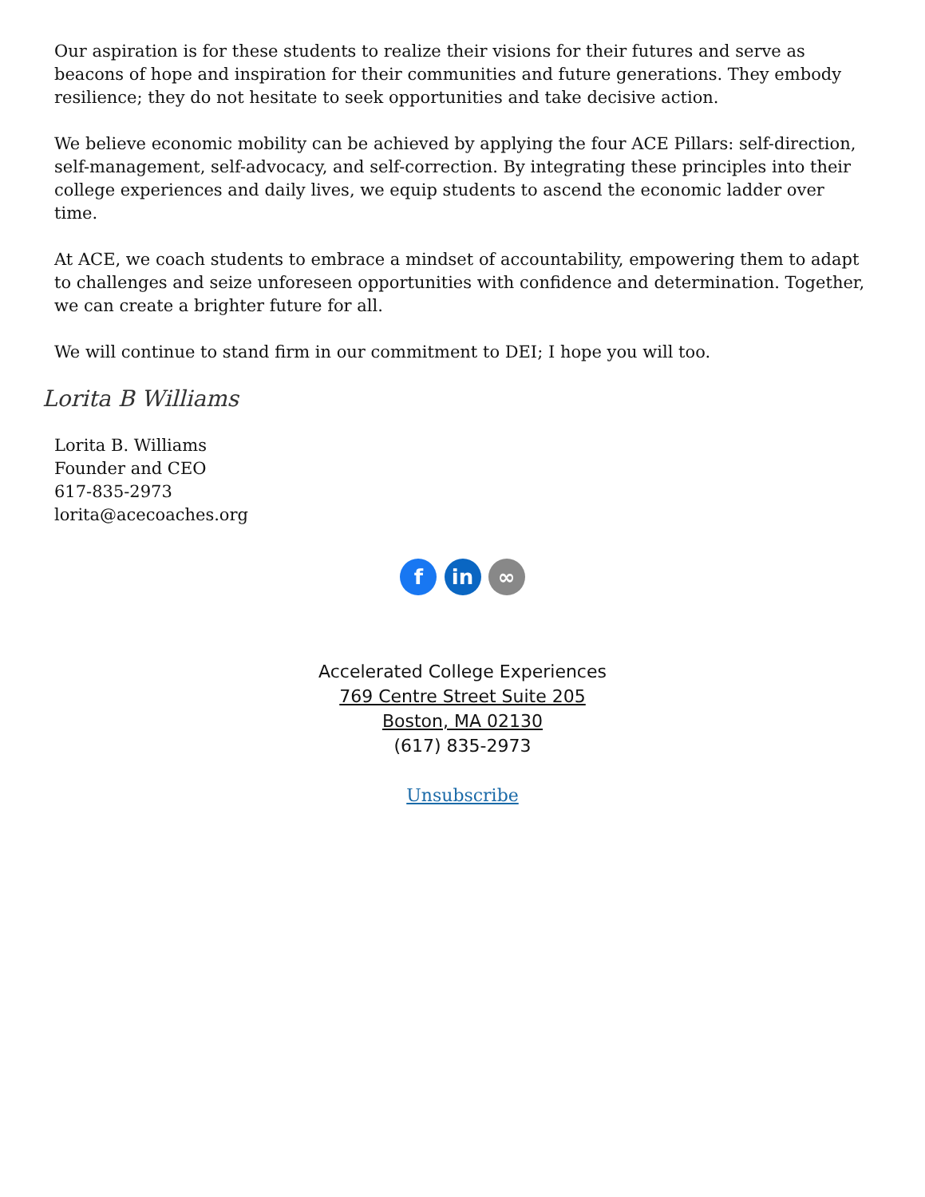Our aspiration is for these students to realize their visions for their futures and serve as beacons of hope and inspiration for their communities and future generations. They embody resilience; they do not hesitate to seek opportunities and take decisive action.
We believe economic mobility can be achieved by applying the four ACE Pillars: self-direction, self-management, self-advocacy, and self-correction. By integrating these principles into their college experiences and daily lives, we equip students to ascend the economic ladder over time.
At ACE, we coach students to embrace a mindset of accountability, empowering them to adapt to challenges and seize unforeseen opportunities with confidence and determination. Together, we can create a brighter future for all.
We will continue to stand firm in our commitment to DEI; I hope you will too.
Lorita B Williams
Lorita B. Williams
Founder and CEO
617-835-2973
lorita@acecoaches.org
f in ∞
Accelerated College Experiences
769 Centre Street Suite 205
Boston, MA 02130
(617) 835-2973
Unsubscribe